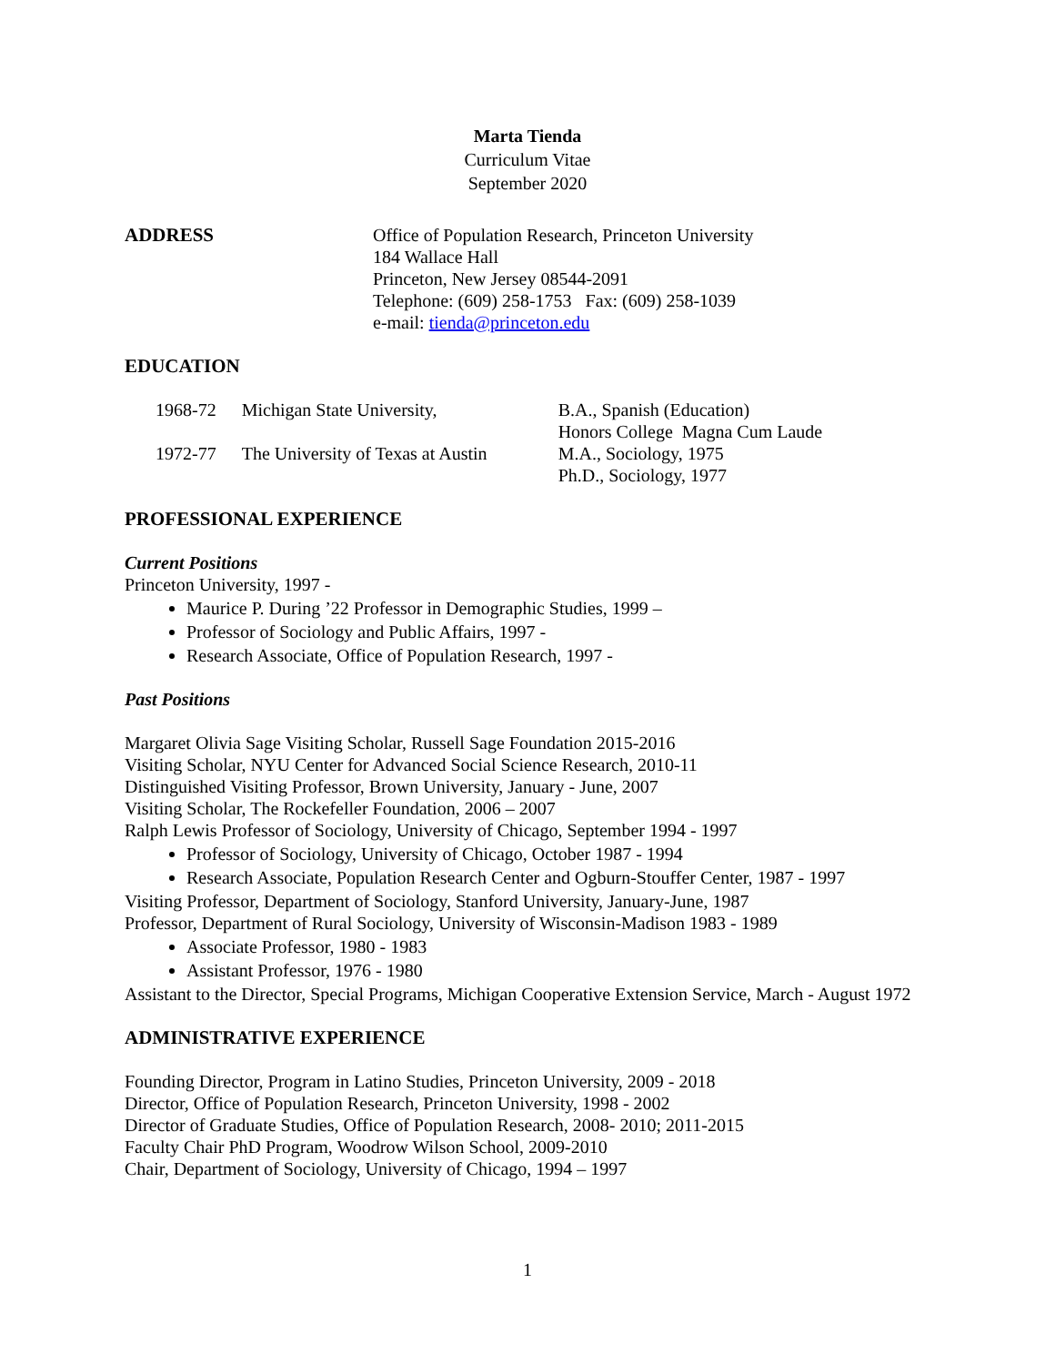Marta Tienda
Curriculum Vitae
September 2020
ADDRESS Office of Population Research, Princeton University
184 Wallace Hall
Princeton, New Jersey 08544-2091
Telephone: (609) 258-1753 Fax: (609) 258-1039
e-mail: tienda@princeton.edu
EDUCATION
| 1968-72 | Michigan State University, | B.A., Spanish (Education) Honors College Magna Cum Laude |
| 1972-77 | The University of Texas at Austin | M.A., Sociology, 1975 Ph.D., Sociology, 1977 |
PROFESSIONAL EXPERIENCE
Current Positions
Princeton University, 1997 -
Maurice P. During ’22 Professor in Demographic Studies, 1999 –
Professor of Sociology and Public Affairs, 1997 -
Research Associate, Office of Population Research, 1997 -
Past Positions
Margaret Olivia Sage Visiting Scholar, Russell Sage Foundation 2015-2016
Visiting Scholar, NYU Center for Advanced Social Science Research, 2010-11
Distinguished Visiting Professor, Brown University, January - June, 2007
Visiting Scholar, The Rockefeller Foundation, 2006 – 2007
Ralph Lewis Professor of Sociology, University of Chicago, September 1994 - 1997
Professor of Sociology, University of Chicago, October 1987 - 1994
Research Associate, Population Research Center and Ogburn-Stouffer Center, 1987 - 1997
Visiting Professor, Department of Sociology, Stanford University, January-June, 1987
Professor, Department of Rural Sociology, University of Wisconsin-Madison 1983 - 1989
Associate Professor, 1980 - 1983
Assistant Professor, 1976 - 1980
Assistant to the Director, Special Programs, Michigan Cooperative Extension Service, March - August 1972
ADMINISTRATIVE EXPERIENCE
Founding Director, Program in Latino Studies, Princeton University, 2009 - 2018
Director, Office of Population Research, Princeton University, 1998 - 2002
Director of Graduate Studies, Office of Population Research, 2008- 2010; 2011-2015
Faculty Chair PhD Program, Woodrow Wilson School, 2009-2010
Chair, Department of Sociology, University of Chicago, 1994 – 1997
1